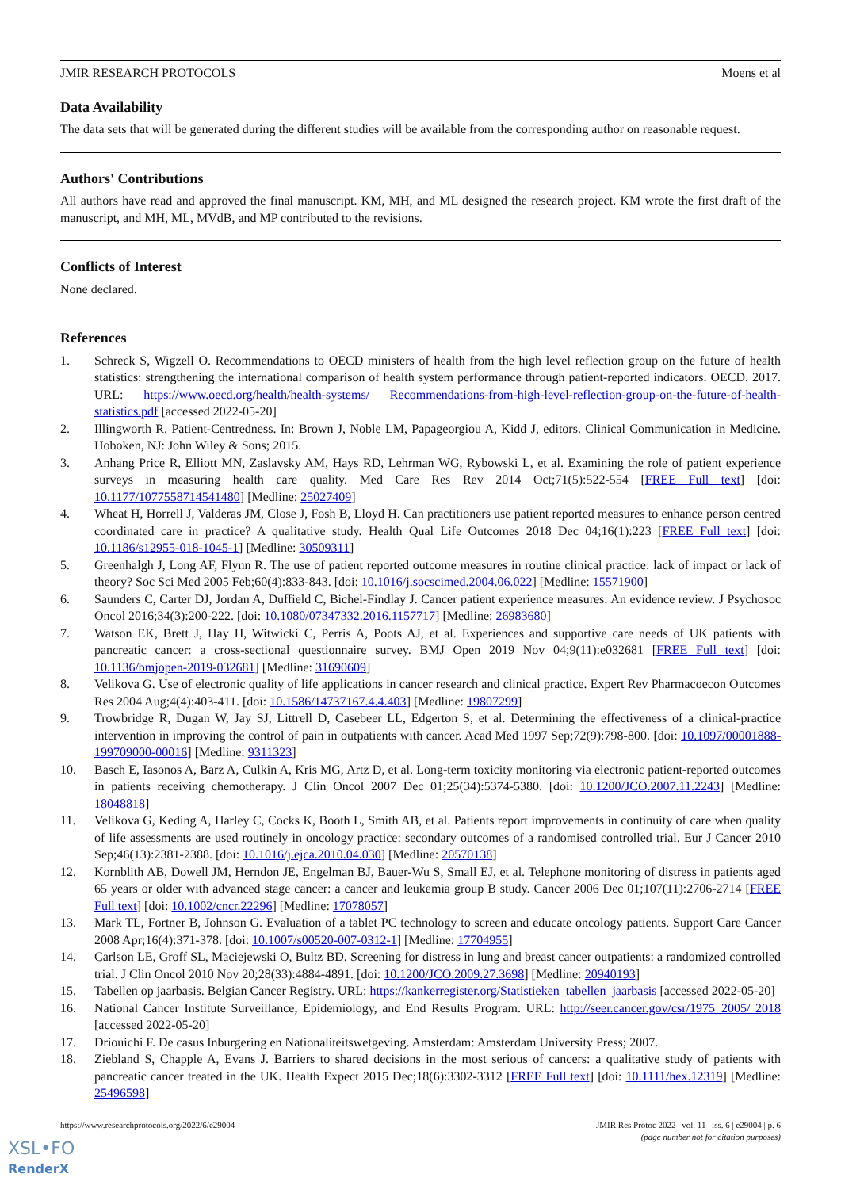JMIR RESEARCH PROTOCOLS Moens et al
Data Availability
The data sets that will be generated during the different studies will be available from the corresponding author on reasonable request.
Authors' Contributions
All authors have read and approved the final manuscript. KM, MH, and ML designed the research project. KM wrote the first draft of the manuscript, and MH, ML, MVdB, and MP contributed to the revisions.
Conflicts of Interest
None declared.
References
1. Schreck S, Wigzell O. Recommendations to OECD ministers of health from the high level reflection group on the future of health statistics: strengthening the international comparison of health system performance through patient-reported indicators. OECD. 2017. URL: https://www.oecd.org/health/health-systems/ Recommendations-from-high-level-reflection-group-on-the-future-of-health-statistics.pdf [accessed 2022-05-20]
2. Illingworth R. Patient-Centredness. In: Brown J, Noble LM, Papageorgiou A, Kidd J, editors. Clinical Communication in Medicine. Hoboken, NJ: John Wiley & Sons; 2015.
3. Anhang Price R, Elliott MN, Zaslavsky AM, Hays RD, Lehrman WG, Rybowski L, et al. Examining the role of patient experience surveys in measuring health care quality. Med Care Res Rev 2014 Oct;71(5):522-554 [FREE Full text] [doi: 10.1177/1077558714541480] [Medline: 25027409]
4. Wheat H, Horrell J, Valderas JM, Close J, Fosh B, Lloyd H. Can practitioners use patient reported measures to enhance person centred coordinated care in practice? A qualitative study. Health Qual Life Outcomes 2018 Dec 04;16(1):223 [FREE Full text] [doi: 10.1186/s12955-018-1045-1] [Medline: 30509311]
5. Greenhalgh J, Long AF, Flynn R. The use of patient reported outcome measures in routine clinical practice: lack of impact or lack of theory? Soc Sci Med 2005 Feb;60(4):833-843. [doi: 10.1016/j.socscimed.2004.06.022] [Medline: 15571900]
6. Saunders C, Carter DJ, Jordan A, Duffield C, Bichel-Findlay J. Cancer patient experience measures: An evidence review. J Psychosoc Oncol 2016;34(3):200-222. [doi: 10.1080/07347332.2016.1157717] [Medline: 26983680]
7. Watson EK, Brett J, Hay H, Witwicki C, Perris A, Poots AJ, et al. Experiences and supportive care needs of UK patients with pancreatic cancer: a cross-sectional questionnaire survey. BMJ Open 2019 Nov 04;9(11):e032681 [FREE Full text] [doi: 10.1136/bmjopen-2019-032681] [Medline: 31690609]
8. Velikova G. Use of electronic quality of life applications in cancer research and clinical practice. Expert Rev Pharmacoecon Outcomes Res 2004 Aug;4(4):403-411. [doi: 10.1586/14737167.4.4.403] [Medline: 19807299]
9. Trowbridge R, Dugan W, Jay SJ, Littrell D, Casebeer LL, Edgerton S, et al. Determining the effectiveness of a clinical-practice intervention in improving the control of pain in outpatients with cancer. Acad Med 1997 Sep;72(9):798-800. [doi: 10.1097/00001888-199709000-00016] [Medline: 9311323]
10. Basch E, Iasonos A, Barz A, Culkin A, Kris MG, Artz D, et al. Long-term toxicity monitoring via electronic patient-reported outcomes in patients receiving chemotherapy. J Clin Oncol 2007 Dec 01;25(34):5374-5380. [doi: 10.1200/JCO.2007.11.2243] [Medline: 18048818]
11. Velikova G, Keding A, Harley C, Cocks K, Booth L, Smith AB, et al. Patients report improvements in continuity of care when quality of life assessments are used routinely in oncology practice: secondary outcomes of a randomised controlled trial. Eur J Cancer 2010 Sep;46(13):2381-2388. [doi: 10.1016/j.ejca.2010.04.030] [Medline: 20570138]
12. Kornblith AB, Dowell JM, Herndon JE, Engelman BJ, Bauer-Wu S, Small EJ, et al. Telephone monitoring of distress in patients aged 65 years or older with advanced stage cancer: a cancer and leukemia group B study. Cancer 2006 Dec 01;107(11):2706-2714 [FREE Full text] [doi: 10.1002/cncr.22296] [Medline: 17078057]
13. Mark TL, Fortner B, Johnson G. Evaluation of a tablet PC technology to screen and educate oncology patients. Support Care Cancer 2008 Apr;16(4):371-378. [doi: 10.1007/s00520-007-0312-1] [Medline: 17704955]
14. Carlson LE, Groff SL, Maciejewski O, Bultz BD. Screening for distress in lung and breast cancer outpatients: a randomized controlled trial. J Clin Oncol 2010 Nov 20;28(33):4884-4891. [doi: 10.1200/JCO.2009.27.3698] [Medline: 20940193]
15. Tabellen op jaarbasis. Belgian Cancer Registry. URL: https://kankerregister.org/Statistieken_tabellen_jaarbasis [accessed 2022-05-20]
16. National Cancer Institute Surveillance, Epidemiology, and End Results Program. URL: http://seer.cancer.gov/csr/1975_2005/ 2018 [accessed 2022-05-20]
17. Driouichi F. De casus Inburgering en Nationaliteitswetgeving. Amsterdam: Amsterdam University Press; 2007.
18. Ziebland S, Chapple A, Evans J. Barriers to shared decisions in the most serious of cancers: a qualitative study of patients with pancreatic cancer treated in the UK. Health Expect 2015 Dec;18(6):3302-3312 [FREE Full text] [doi: 10.1111/hex.12319] [Medline: 25496598]
https://www.researchprotocols.org/2022/6/e29004 JMIR Res Protoc 2022 | vol. 11 | iss. 6 | e29004 | p. 6
(page number not for citation purposes)
XSL•FO
RenderX